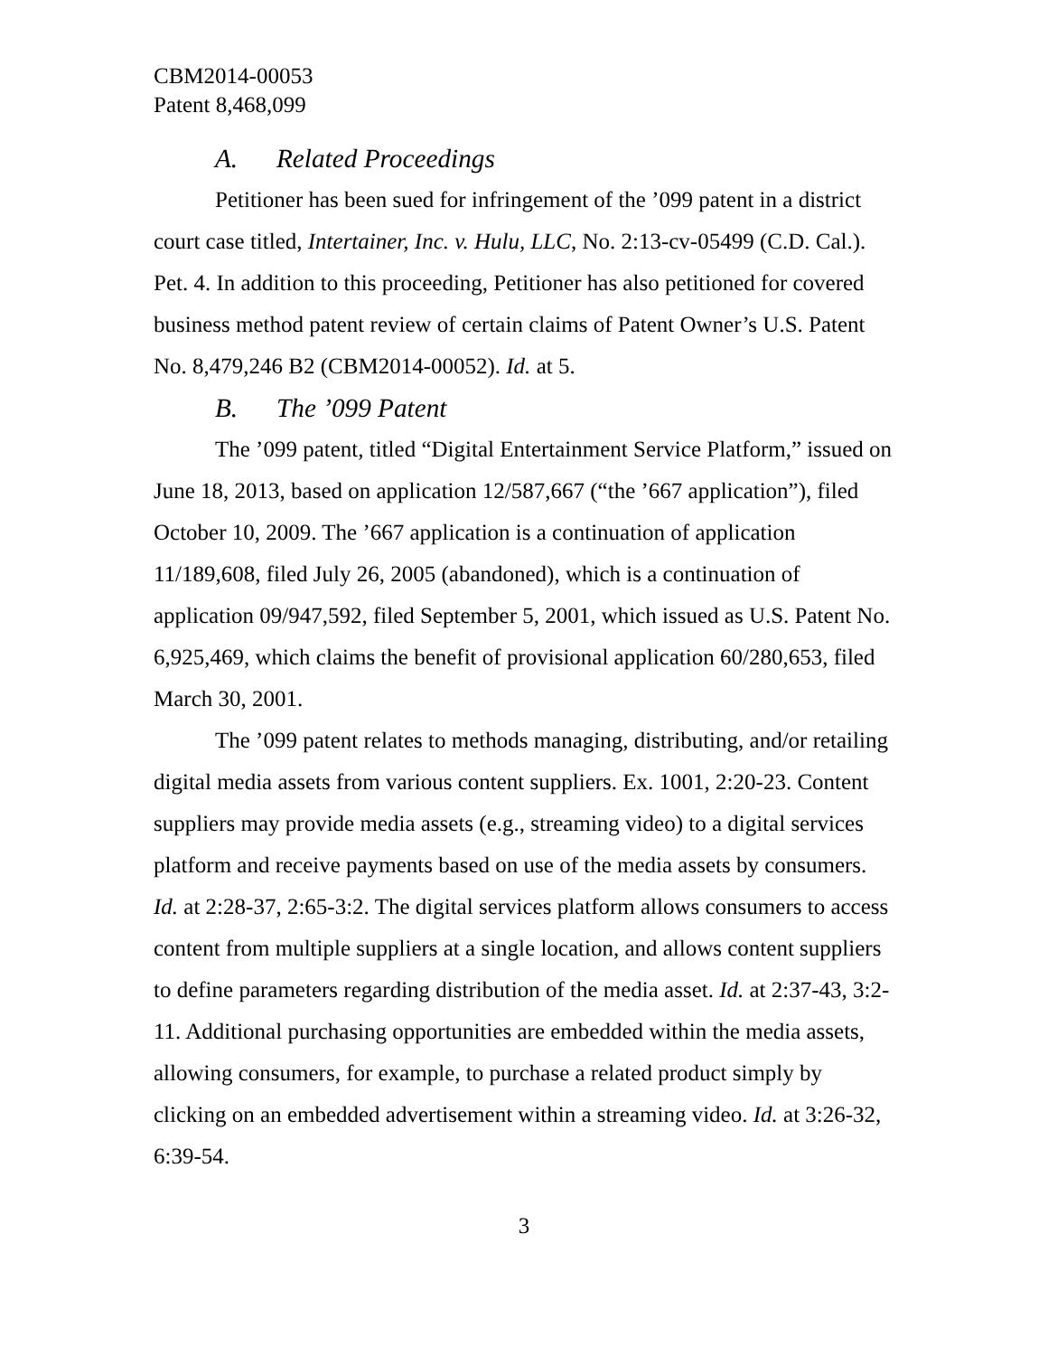CBM2014-00053
Patent 8,468,099
A. Related Proceedings
Petitioner has been sued for infringement of the ’099 patent in a district court case titled, Intertainer, Inc. v. Hulu, LLC, No. 2:13-cv-05499 (C.D. Cal.). Pet. 4. In addition to this proceeding, Petitioner has also petitioned for covered business method patent review of certain claims of Patent Owner’s U.S. Patent No. 8,479,246 B2 (CBM2014-00052). Id. at 5.
B. The ’099 Patent
The ’099 patent, titled “Digital Entertainment Service Platform,” issued on June 18, 2013, based on application 12/587,667 (“the ’667 application”), filed October 10, 2009. The ’667 application is a continuation of application 11/189,608, filed July 26, 2005 (abandoned), which is a continuation of application 09/947,592, filed September 5, 2001, which issued as U.S. Patent No. 6,925,469, which claims the benefit of provisional application 60/280,653, filed March 30, 2001.
The ’099 patent relates to methods managing, distributing, and/or retailing digital media assets from various content suppliers. Ex. 1001, 2:20-23. Content suppliers may provide media assets (e.g., streaming video) to a digital services platform and receive payments based on use of the media assets by consumers. Id. at 2:28-37, 2:65-3:2. The digital services platform allows consumers to access content from multiple suppliers at a single location, and allows content suppliers to define parameters regarding distribution of the media asset. Id. at 2:37-43, 3:2-11. Additional purchasing opportunities are embedded within the media assets, allowing consumers, for example, to purchase a related product simply by clicking on an embedded advertisement within a streaming video. Id. at 3:26-32, 6:39-54.
3